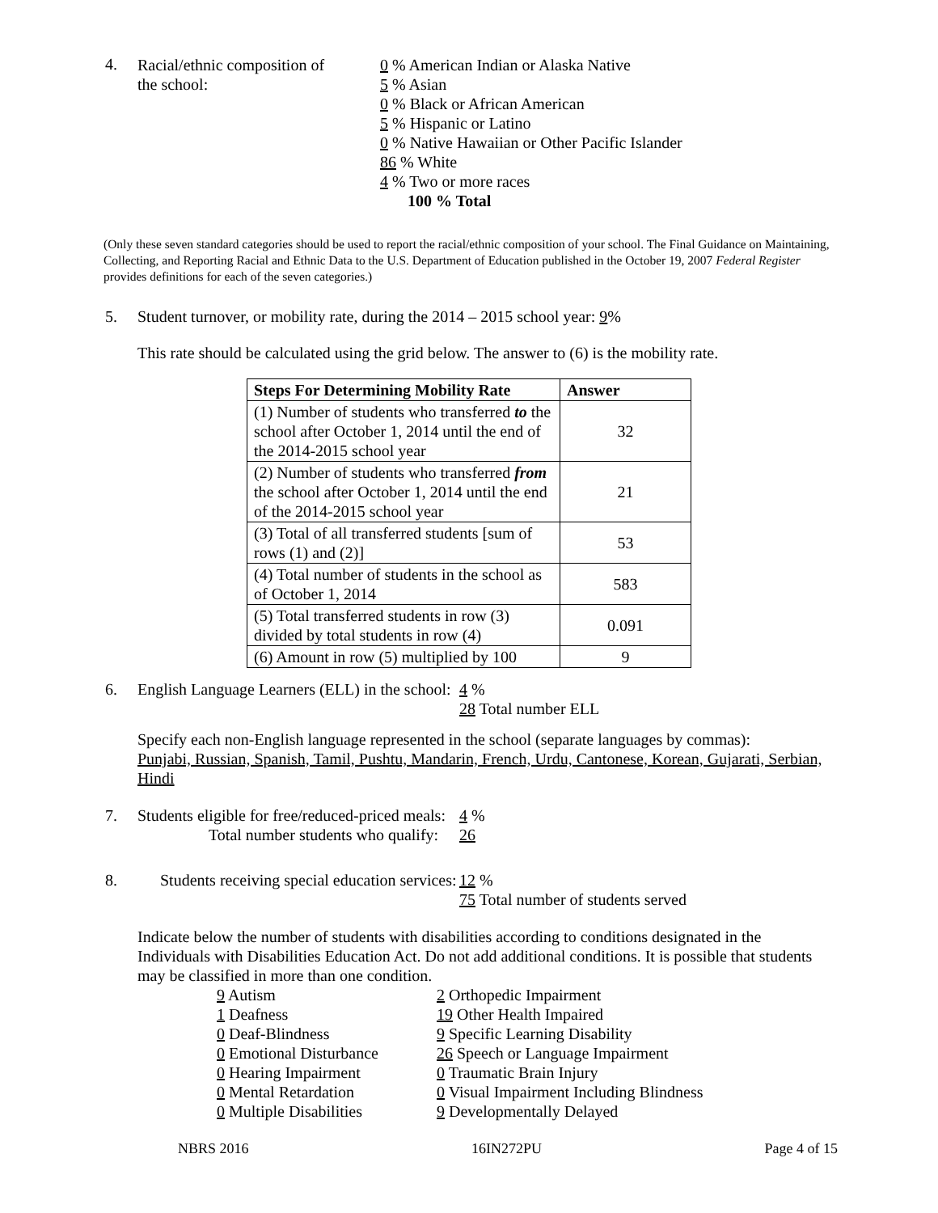4.
Racial/ethnic composition of
the school:
0 % American Indian or Alaska Native
5 % Asian
0 % Black or African American
5 % Hispanic or Latino
0 % Native Hawaiian or Other Pacific Islander
86 % White
4 % Two or more races
100 % Total
(Only these seven standard categories should be used to report the racial/ethnic composition of your school. The Final Guidance on Maintaining, Collecting, and Reporting Racial and Ethnic Data to the U.S. Department of Education published in the October 19, 2007 Federal Register provides definitions for each of the seven categories.)
5. Student turnover, or mobility rate, during the 2014 – 2015 school year: 9%
This rate should be calculated using the grid below. The answer to (6) is the mobility rate.
| Steps For Determining Mobility Rate | Answer |
| --- | --- |
| (1) Number of students who transferred to the school after October 1, 2014 until the end of the 2014-2015 school year | 32 |
| (2) Number of students who transferred from the school after October 1, 2014 until the end of the 2014-2015 school year | 21 |
| (3) Total of all transferred students [sum of rows (1) and (2)] | 53 |
| (4) Total number of students in the school as of October 1, 2014 | 583 |
| (5) Total transferred students in row (3) divided by total students in row (4) | 0.091 |
| (6) Amount in row (5) multiplied by 100 | 9 |
6. English Language Learners (ELL) in the school:
4 %
28 Total number ELL
Specify each non-English language represented in the school (separate languages by commas):
Punjabi, Russian, Spanish, Tamil, Pushtu, Mandarin, French, Urdu, Cantonese, Korean, Gujarati, Serbian, Hindi
7. Students eligible for free/reduced-priced meals:
Total number students who qualify:
4 %
26
8. Students receiving special education services:
12 %
75 Total number of students served
Indicate below the number of students with disabilities according to conditions designated in the Individuals with Disabilities Education Act. Do not add additional conditions. It is possible that students may be classified in more than one condition.
9 Autism
1 Deafness
0 Deaf-Blindness
0 Emotional Disturbance
0 Hearing Impairment
0 Mental Retardation
0 Multiple Disabilities
2 Orthopedic Impairment
19 Other Health Impaired
9 Specific Learning Disability
26 Speech or Language Impairment
0 Traumatic Brain Injury
0 Visual Impairment Including Blindness
9 Developmentally Delayed
NBRS 2016 16IN272PU Page 4 of 15